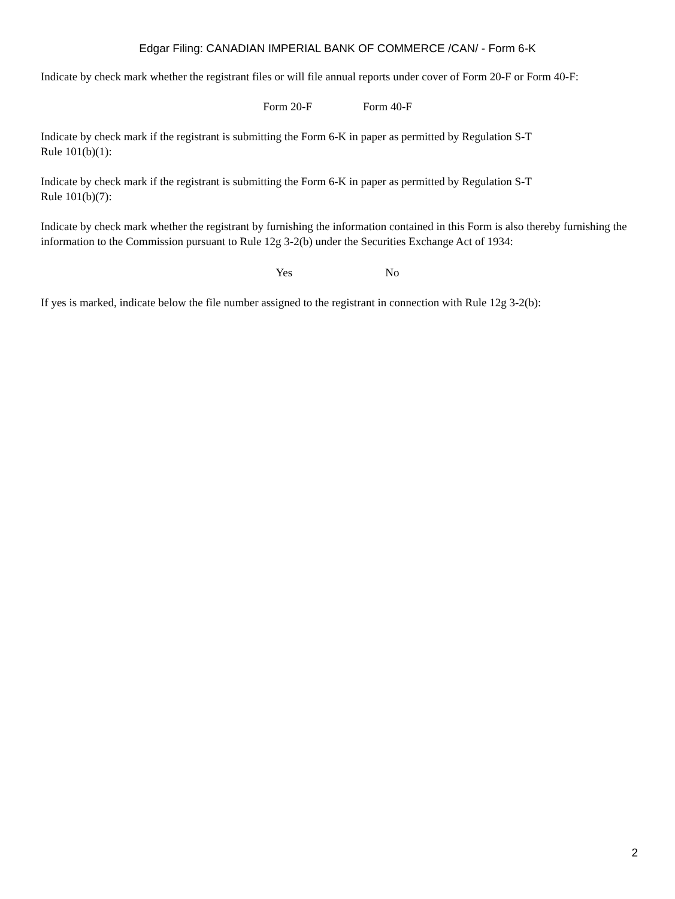Edgar Filing: CANADIAN IMPERIAL BANK OF COMMERCE /CAN/ - Form 6-K
Indicate by check mark whether the registrant files or will file annual reports under cover of Form 20-F or Form 40-F:
Form 20-F Form 40-F
Indicate by check mark if the registrant is submitting the Form 6-K in paper as permitted by Regulation S-T
Rule 101(b)(1):
Indicate by check mark if the registrant is submitting the Form 6-K in paper as permitted by Regulation S-T
Rule 101(b)(7):
Indicate by check mark whether the registrant by furnishing the information contained in this Form is also thereby furnishing the information to the Commission pursuant to Rule 12g 3-2(b) under the Securities Exchange Act of 1934:
Yes No
If yes is marked, indicate below the file number assigned to the registrant in connection with Rule 12g 3-2(b):
2